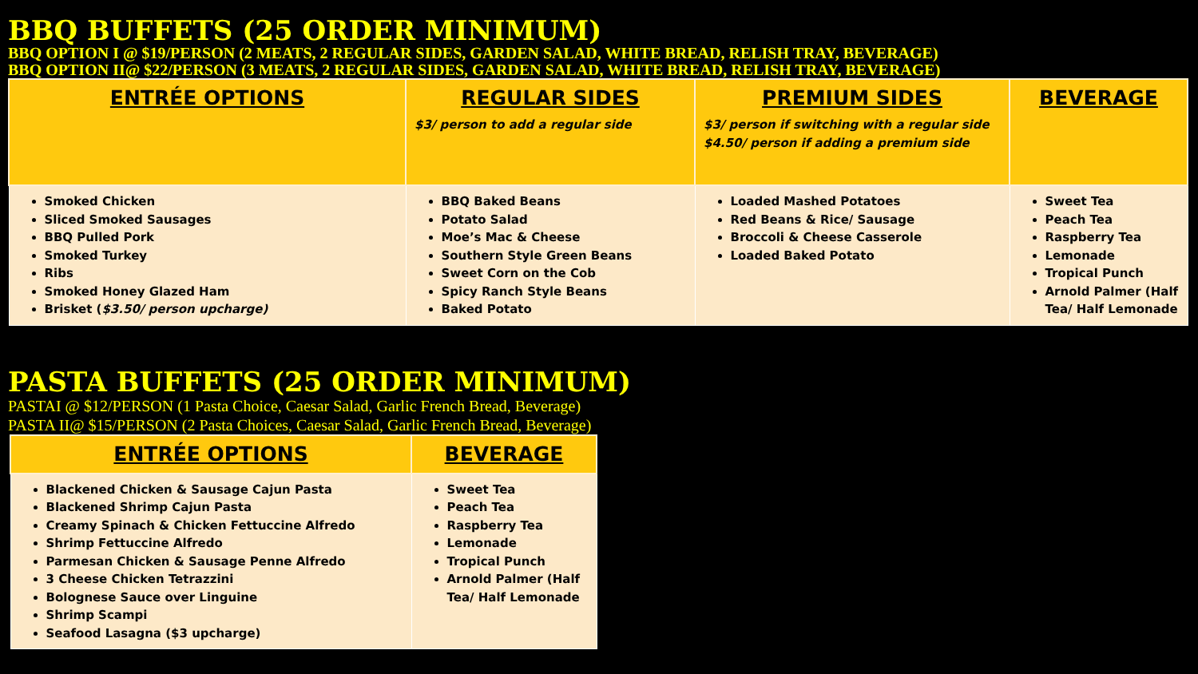BBQ BUFFETS (25 ORDER MINIMUM)
BBQ OPTION I @ $19/PERSON (2 MEATS, 2 REGULAR SIDES, GARDEN SALAD, WHITE BREAD, RELISH TRAY, BEVERAGE)
BBQ OPTION II@ $22/PERSON (3 MEATS, 2 REGULAR SIDES, GARDEN SALAD, WHITE BREAD, RELISH TRAY, BEVERAGE)
| ENTRÉE OPTIONS | REGULAR SIDES $3/ person to add a regular side | PREMIUM SIDES $3/ person if switching with a regular side $4.50/ person if adding a premium side | BEVERAGE |
| --- | --- | --- | --- |
| Smoked Chicken Sliced Smoked Sausages BBQ Pulled Pork Smoked Turkey Ribs Smoked Honey Glazed Ham Brisket ( $3.50/ person upcharge) | BBQ Baked Beans Potato Salad Moe’s Mac & Cheese Southern Style Green Beans Sweet Corn on the Cob Spicy Ranch Style Beans Baked Potato | Loaded Mashed Potatoes Red Beans & Rice/ Sausage Broccoli & Cheese Casserole Loaded Baked Potato | Sweet Tea Peach Tea Raspberry Tea Lemonade Tropical Punch Arnold Palmer (Half Tea/ Half Lemonade |
PASTA BUFFETS (25 ORDER MINIMUM)
PASTAI @ $12/PERSON (1 Pasta Choice, Caesar Salad, Garlic French Bread, Beverage)
PASTA II@ $15/PERSON (2 Pasta Choices, Caesar Salad, Garlic French Bread, Beverage)
| ENTRÉE OPTIONS | BEVERAGE |
| --- | --- |
| Blackened Chicken & Sausage Cajun Pasta Blackened Shrimp Cajun Pasta Creamy Spinach & Chicken Fettuccine Alfredo Shrimp Fettuccine Alfredo Parmesan Chicken & Sausage Penne Alfredo 3 Cheese Chicken Tetrazzini Bolognese Sauce over Linguine Shrimp Scampi Seafood Lasagna ($3 upcharge) | Sweet Tea Peach Tea Raspberry Tea Lemonade Tropical Punch Arnold Palmer (Half Tea/ Half Lemonade |